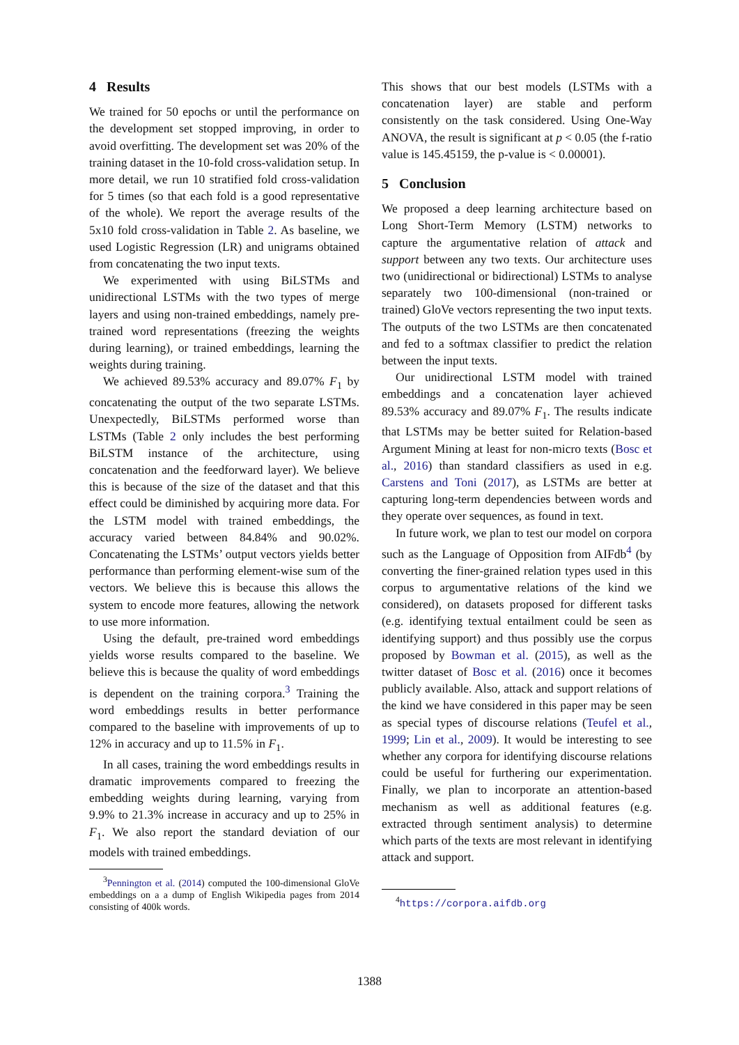4 Results
We trained for 50 epochs or until the performance on the development set stopped improving, in order to avoid overfitting. The development set was 20% of the training dataset in the 10-fold cross-validation setup. In more detail, we run 10 stratified fold cross-validation for 5 times (so that each fold is a good representative of the whole). We report the average results of the 5x10 fold cross-validation in Table 2. As baseline, we used Logistic Regression (LR) and unigrams obtained from concatenating the two input texts.
We experimented with using BiLSTMs and unidirectional LSTMs with the two types of merge layers and using non-trained embeddings, namely pre-trained word representations (freezing the weights during learning), or trained embeddings, learning the weights during training.
We achieved 89.53% accuracy and 89.07% F<sub>1</sub> by concatenating the output of the two separate LSTMs. Unexpectedly, BiLSTMs performed worse than LSTMs (Table 2 only includes the best performing BiLSTM instance of the architecture, using concatenation and the feedforward layer). We believe this is because of the size of the dataset and that this effect could be diminished by acquiring more data. For the LSTM model with trained embeddings, the accuracy varied between 84.84% and 90.02%. Concatenating the LSTMs’ output vectors yields better performance than performing element-wise sum of the vectors. We believe this is because this allows the system to encode more features, allowing the network to use more information.
Using the default, pre-trained word embeddings yields worse results compared to the baseline. We believe this is because the quality of word embeddings is dependent on the training corpora.<sup>3</sup> Training the word embeddings results in better performance compared to the baseline with improvements of up to 12% in accuracy and up to 11.5% in F<sub>1</sub>.
In all cases, training the word embeddings results in dramatic improvements compared to freezing the embedding weights during learning, varying from 9.9% to 21.3% increase in accuracy and up to 25% in F<sub>1</sub>. We also report the standard deviation of our models with trained embeddings.
<sup>3</sup> Pennington et al. (2014) computed the 100-dimensional GloVe embeddings on a a dump of English Wikipedia pages from 2014 consisting of 400k words.
This shows that our best models (LSTMs with a concatenation layer) are stable and perform consistently on the task considered. Using One-Way ANOVA, the result is significant at p < 0.05 (the f-ratio value is 145.45159, the p-value is < 0.00001).
5 Conclusion
We proposed a deep learning architecture based on Long Short-Term Memory (LSTM) networks to capture the argumentative relation of attack and support between any two texts. Our architecture uses two (unidirectional or bidirectional) LSTMs to analyse separately two 100-dimensional (non-trained or trained) GloVe vectors representing the two input texts. The outputs of the two LSTMs are then concatenated and fed to a softmax classifier to predict the relation between the input texts.
Our unidirectional LSTM model with trained embeddings and a concatenation layer achieved 89.53% accuracy and 89.07% F<sub>1</sub>. The results indicate that LSTMs may be better suited for Relation-based Argument Mining at least for non-micro texts (Bosc et al., 2016) than standard classifiers as used in e.g. Carstens and Toni (2017), as LSTMs are better at capturing long-term dependencies between words and they operate over sequences, as found in text.
In future work, we plan to test our model on corpora such as the Language of Opposition from AIFdb<sup>4</sup> (by converting the finer-grained relation types used in this corpus to argumentative relations of the kind we considered), on datasets proposed for different tasks (e.g. identifying textual entailment could be seen as identifying support) and thus possibly use the corpus proposed by Bowman et al. (2015), as well as the twitter dataset of Bosc et al. (2016) once it becomes publicly available. Also, attack and support relations of the kind we have considered in this paper may be seen as special types of discourse relations (Teufel et al., 1999; Lin et al., 2009). It would be interesting to see whether any corpora for identifying discourse relations could be useful for furthering our experimentation. Finally, we plan to incorporate an attention-based mechanism as well as additional features (e.g. extracted through sentiment analysis) to determine which parts of the texts are most relevant in identifying attack and support.
<sup>4</sup> https://corpora.aifdb.org
1388